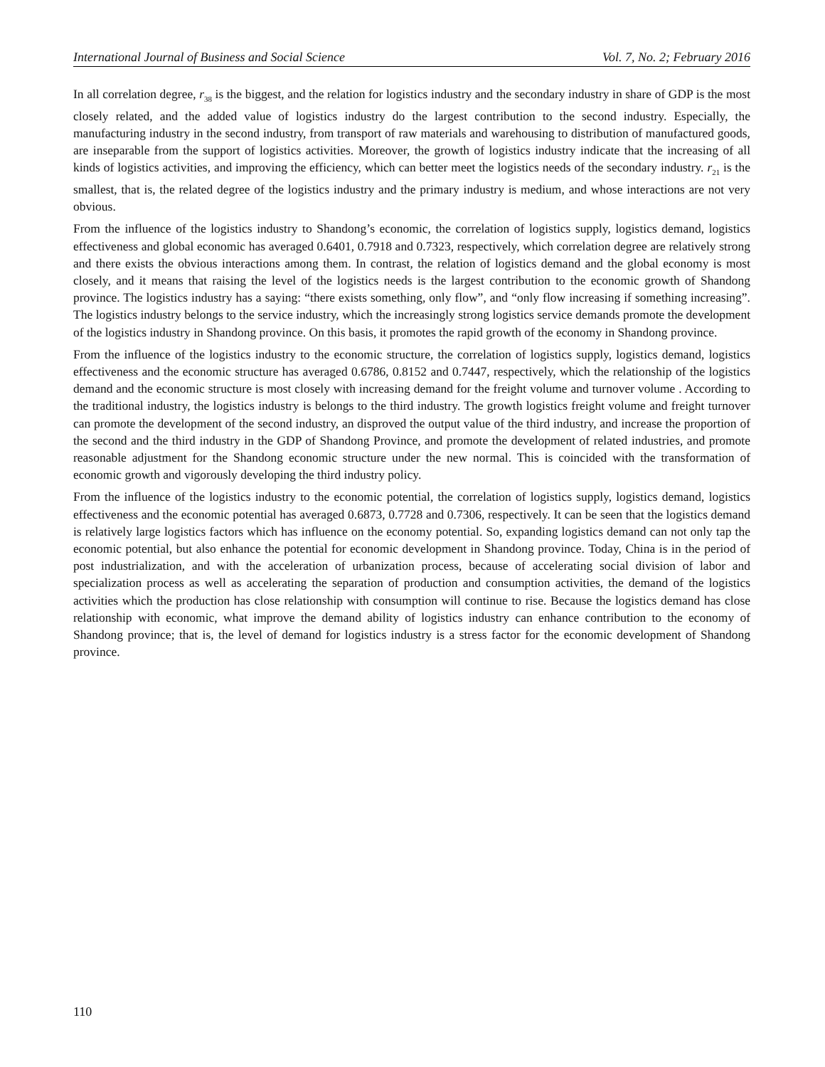International Journal of Business and Social Science Vol. 7, No. 2; February 2016
In all correlation degree, r<sub>38</sub> is the biggest, and the relation for logistics industry and the secondary industry in share of GDP is the most closely related, and the added value of logistics industry do the largest contribution to the second industry. Especially, the manufacturing industry in the second industry, from transport of raw materials and warehousing to distribution of manufactured goods, are inseparable from the support of logistics activities. Moreover, the growth of logistics industry indicate that the increasing of all kinds of logistics activities, and improving the efficiency, which can better meet the logistics needs of the secondary industry. r<sub>21</sub> is the smallest, that is, the related degree of the logistics industry and the primary industry is medium, and whose interactions are not very obvious.
From the influence of the logistics industry to Shandong’s economic, the correlation of logistics supply, logistics demand, logistics effectiveness and global economic has averaged 0.6401, 0.7918 and 0.7323, respectively, which correlation degree are relatively strong and there exists the obvious interactions among them. In contrast, the relation of logistics demand and the global economy is most closely, and it means that raising the level of the logistics needs is the largest contribution to the economic growth of Shandong province. The logistics industry has a saying: “there exists something, only flow”, and “only flow increasing if something increasing”. The logistics industry belongs to the service industry, which the increasingly strong logistics service demands promote the development of the logistics industry in Shandong province. On this basis, it promotes the rapid growth of the economy in Shandong province.
From the influence of the logistics industry to the economic structure, the correlation of logistics supply, logistics demand, logistics effectiveness and the economic structure has averaged 0.6786, 0.8152 and 0.7447, respectively, which the relationship of the logistics demand and the economic structure is most closely with increasing demand for the freight volume and turnover volume . According to the traditional industry, the logistics industry is belongs to the third industry. The growth logistics freight volume and freight turnover can promote the development of the second industry, an disproved the output value of the third industry, and increase the proportion of the second and the third industry in the GDP of Shandong Province, and promote the development of related industries, and promote reasonable adjustment for the Shandong economic structure under the new normal. This is coincided with the transformation of economic growth and vigorously developing the third industry policy.
From the influence of the logistics industry to the economic potential, the correlation of logistics supply, logistics demand, logistics effectiveness and the economic potential has averaged 0.6873, 0.7728 and 0.7306, respectively. It can be seen that the logistics demand is relatively large logistics factors which has influence on the economy potential. So, expanding logistics demand can not only tap the economic potential, but also enhance the potential for economic development in Shandong province. Today, China is in the period of post industrialization, and with the acceleration of urbanization process, because of accelerating social division of labor and specialization process as well as accelerating the separation of production and consumption activities, the demand of the logistics activities which the production has close relationship with consumption will continue to rise. Because the logistics demand has close relationship with economic, what improve the demand ability of logistics industry can enhance contribution to the economy of Shandong province; that is, the level of demand for logistics industry is a stress factor for the economic development of Shandong province.
110